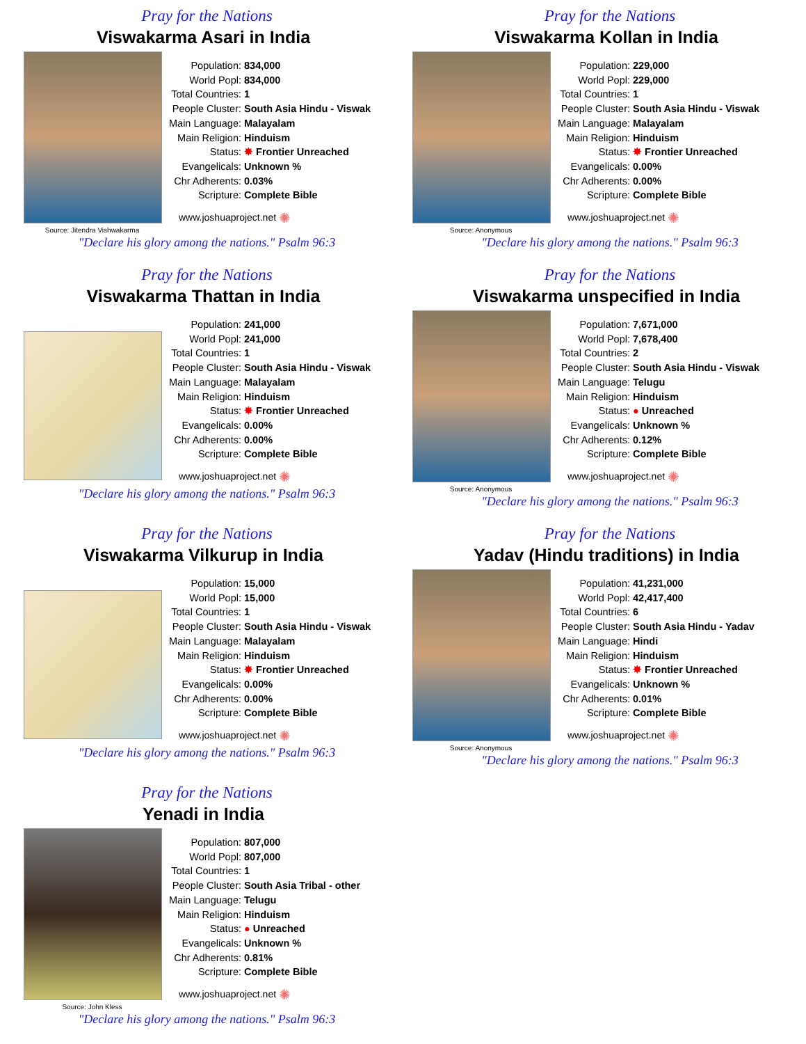Pray for the Nations
Viswakarma Asari in India
Source: Jitendra Vishwakarma
| Population: | 834,000 |
| World Popl: | 834,000 |
| Total Countries: | 1 |
| People Cluster: | South Asia Hindu - Viswak |
| Main Language: | Malayalam |
| Main Religion: | Hinduism |
| Status: | ✸ Frontier Unreached |
| Evangelicals: | Unknown % |
| Chr Adherents: | 0.03% |
| Scripture: | Complete Bible |
www.joshuaproject.net ✺
"Declare his glory among the nations." Psalm 96:3
Pray for the Nations
Viswakarma Kollan in India
Source: Anonymous
| Population: | 229,000 |
| World Popl: | 229,000 |
| Total Countries: | 1 |
| People Cluster: | South Asia Hindu - Viswak |
| Main Language: | Malayalam |
| Main Religion: | Hinduism |
| Status: | ✸ Frontier Unreached |
| Evangelicals: | 0.00% |
| Chr Adherents: | 0.00% |
| Scripture: | Complete Bible |
www.joshuaproject.net ✺
"Declare his glory among the nations." Psalm 96:3
Pray for the Nations
Viswakarma Thattan in India
| Population: | 241,000 |
| World Popl: | 241,000 |
| Total Countries: | 1 |
| People Cluster: | South Asia Hindu - Viswak |
| Main Language: | Malayalam |
| Main Religion: | Hinduism |
| Status: | ✸ Frontier Unreached |
| Evangelicals: | 0.00% |
| Chr Adherents: | 0.00% |
| Scripture: | Complete Bible |
www.joshuaproject.net ✺
"Declare his glory among the nations." Psalm 96:3
Pray for the Nations
Viswakarma unspecified in India
Source: Anonymous
| Population: | 7,671,000 |
| World Popl: | 7,678,400 |
| Total Countries: | 2 |
| People Cluster: | South Asia Hindu - Viswak |
| Main Language: | Telugu |
| Main Religion: | Hinduism |
| Status: | ● Unreached |
| Evangelicals: | Unknown % |
| Chr Adherents: | 0.12% |
| Scripture: | Complete Bible |
www.joshuaproject.net ✺
"Declare his glory among the nations." Psalm 96:3
Pray for the Nations
Viswakarma Vilkurup in India
| Population: | 15,000 |
| World Popl: | 15,000 |
| Total Countries: | 1 |
| People Cluster: | South Asia Hindu - Viswak |
| Main Language: | Malayalam |
| Main Religion: | Hinduism |
| Status: | ✸ Frontier Unreached |
| Evangelicals: | 0.00% |
| Chr Adherents: | 0.00% |
| Scripture: | Complete Bible |
www.joshuaproject.net ✺
"Declare his glory among the nations." Psalm 96:3
Pray for the Nations
Yadav (Hindu traditions) in India
Source: Anonymous
| Population: | 41,231,000 |
| World Popl: | 42,417,400 |
| Total Countries: | 6 |
| People Cluster: | South Asia Hindu - Yadav |
| Main Language: | Hindi |
| Main Religion: | Hinduism |
| Status: | ✸ Frontier Unreached |
| Evangelicals: | Unknown % |
| Chr Adherents: | 0.01% |
| Scripture: | Complete Bible |
www.joshuaproject.net ✺
"Declare his glory among the nations." Psalm 96:3
Pray for the Nations
Yenadi in India
Source: John Kless
| Population: | 807,000 |
| World Popl: | 807,000 |
| Total Countries: | 1 |
| People Cluster: | South Asia Tribal - other |
| Main Language: | Telugu |
| Main Religion: | Hinduism |
| Status: | ● Unreached |
| Evangelicals: | Unknown % |
| Chr Adherents: | 0.81% |
| Scripture: | Complete Bible |
www.joshuaproject.net ✺
"Declare his glory among the nations." Psalm 96:3